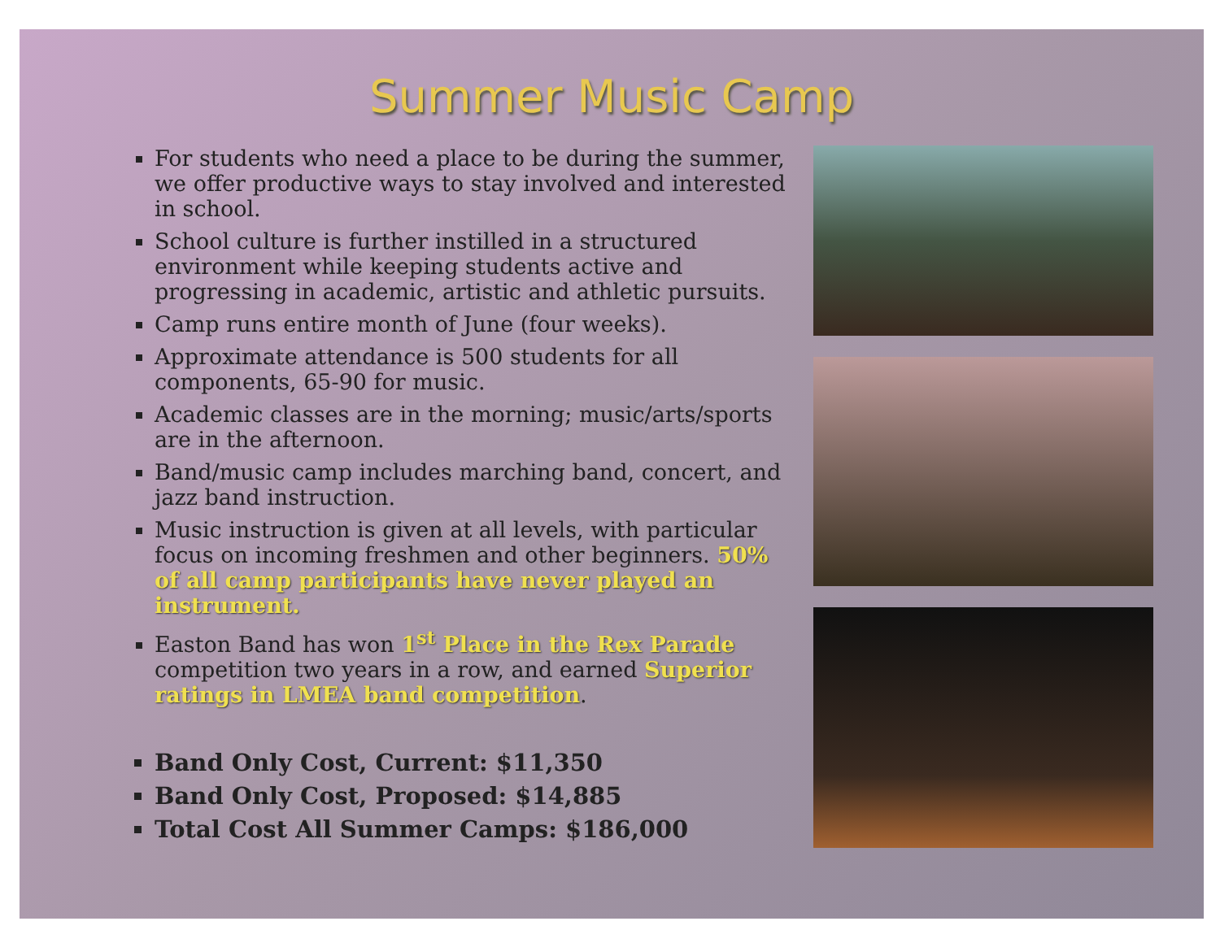Summer Music Camp
For students who need a place to be during the summer, we offer productive ways to stay involved and interested in school.
School culture is further instilled in a structured environment while keeping students active and progressing in academic, artistic and athletic pursuits.
Camp runs entire month of June (four weeks).
Approximate attendance is 500 students for all components, 65-90 for music.
Academic classes are in the morning; music/arts/sports are in the afternoon.
Band/music camp includes marching band, concert, and jazz band instruction.
Music instruction is given at all levels, with particular focus on incoming freshmen and other beginners. 50% of all camp participants have never played an instrument.
Easton Band has won 1<sup>st</sup> Place in the Rex Parade competition two years in a row, and earned Superior ratings in LMEA band competition.
Band Only Cost, Current: $11,350
Band Only Cost, Proposed: $14,885
Total Cost All Summer Camps: $186,000